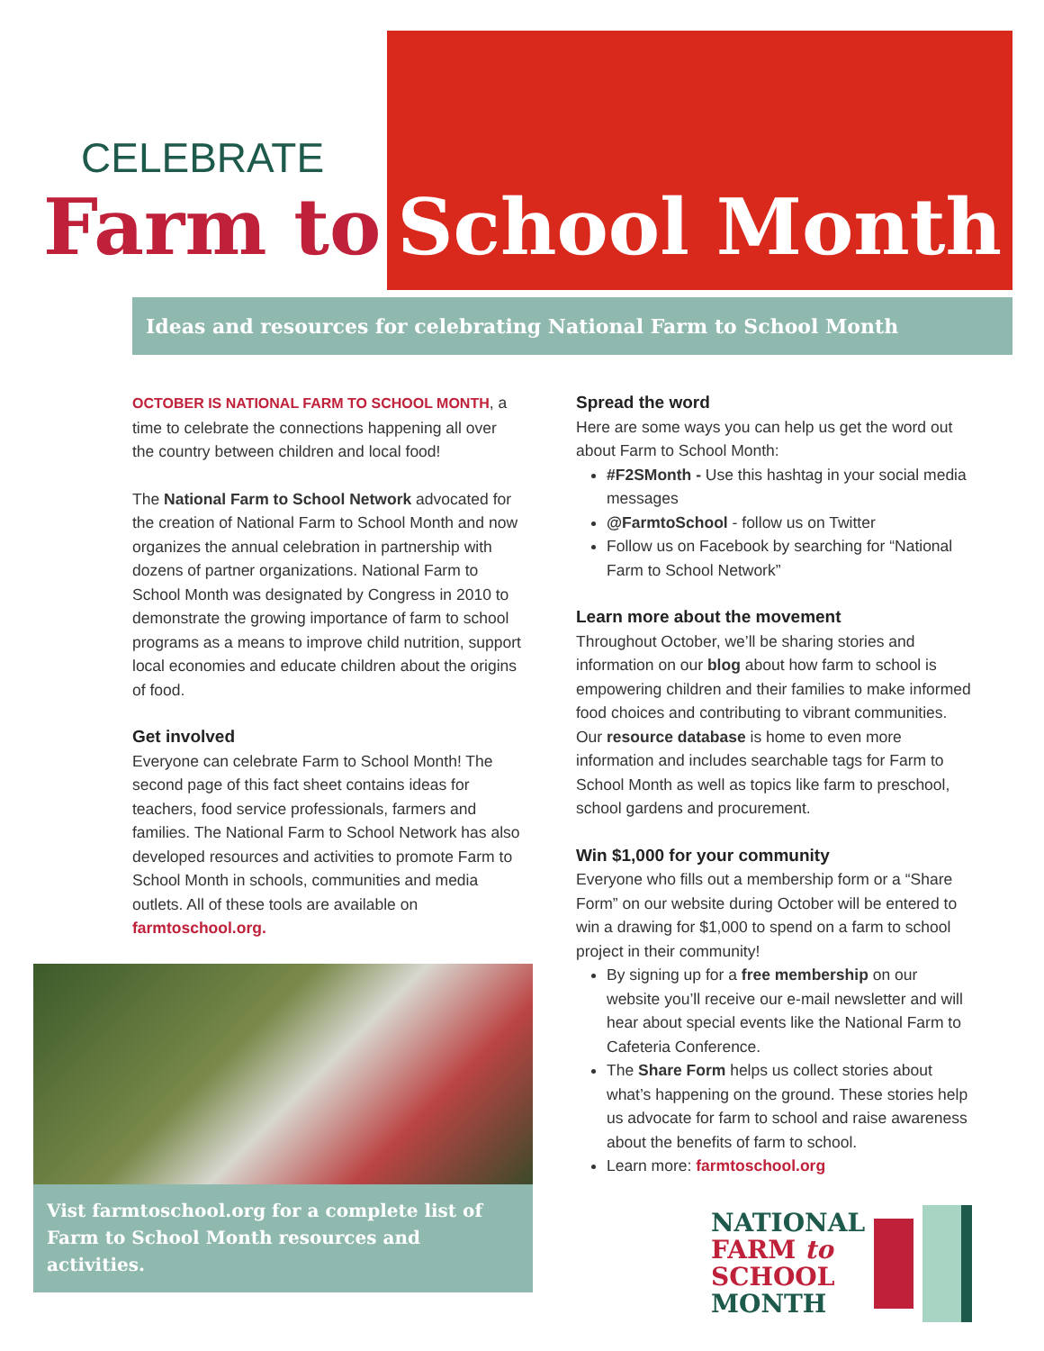CELEBRATE
Farm to School Month
Ideas and resources for celebrating National Farm to School Month
OCTOBER IS NATIONAL FARM TO SCHOOL MONTH, a time to celebrate the connections happening all over the country between children and local food!
The National Farm to School Network advocated for the creation of National Farm to School Month and now organizes the annual celebration in partnership with dozens of partner organizations. National Farm to School Month was designated by Congress in 2010 to demonstrate the growing importance of farm to school programs as a means to improve child nutrition, support local economies and educate children about the origins of food.
Get involved
Everyone can celebrate Farm to School Month! The second page of this fact sheet contains ideas for teachers, food service professionals, farmers and families. The National Farm to School Network has also developed resources and activities to promote Farm to School Month in schools, communities and media outlets. All of these tools are available on farmtoschool.org.
Vist farmtoschool.org for a complete list of Farm to School Month resources and activities.
Spread the word
Here are some ways you can help us get the word out about Farm to School Month:
#F2SMonth - Use this hashtag in your social media messages
@FarmtoSchool - follow us on Twitter
Follow us on Facebook by searching for “National Farm to School Network”
Learn more about the movement
Throughout October, we’ll be sharing stories and information on our blog about how farm to school is empowering children and their families to make informed food choices and contributing to vibrant communities. Our resource database is home to even more information and includes searchable tags for Farm to School Month as well as topics like farm to preschool, school gardens and procurement.
Win $1,000 for your community
Everyone who fills out a membership form or a “Share Form” on our website during October will be entered to win a drawing for $1,000 to spend on a farm to school project in their community!
By signing up for a free membership on our website you’ll receive our e-mail newsletter and will hear about special events like the National Farm to Cafeteria Conference.
The Share Form helps us collect stories about what’s happening on the ground. These stories help us advocate for farm to school and raise awareness about the benefits of farm to school.
Learn more: farmtoschool.org
NATIONAL
FARM to
SCHOOL
MONTH